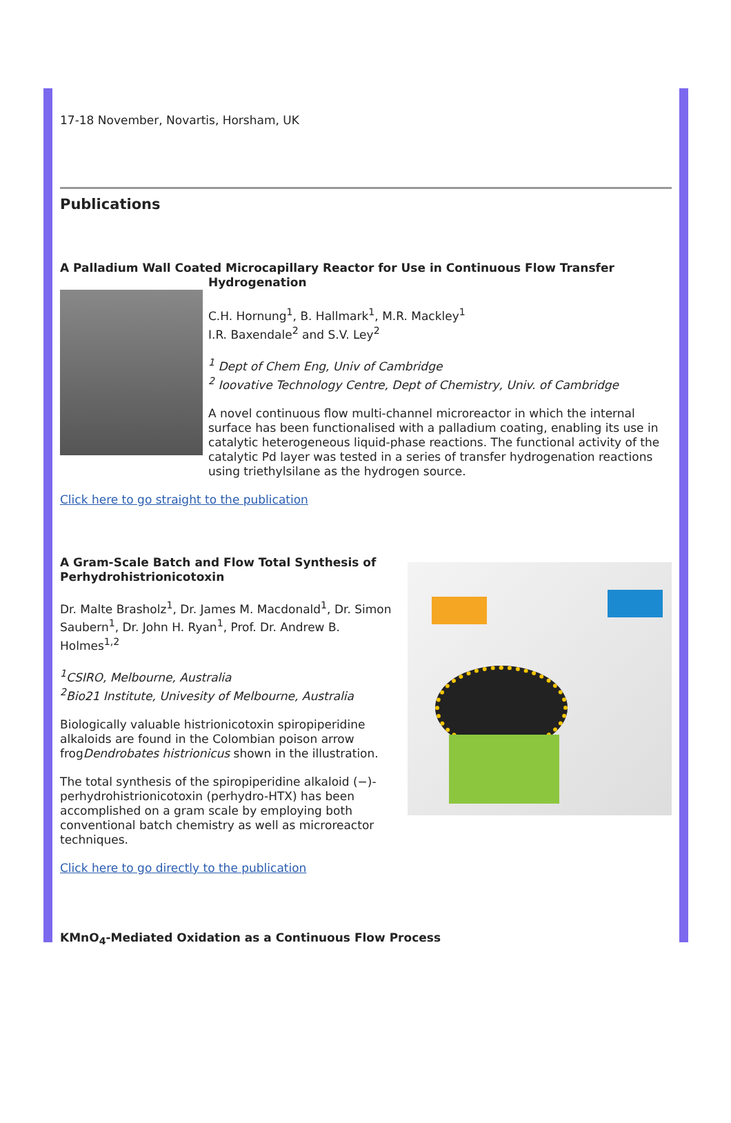17-18 November, Novartis, Horsham, UK
Publications
A Palladium Wall Coated Microcapillary Reactor for Use in Continuous Flow Transfer Hydrogenation
C.H. Hornung<sup>1</sup>, B. Hallmark<sup>1</sup>, M.R. Mackley<sup>1</sup>
I.R. Baxendale<sup>2</sup> and S.V. Ley<sup>2</sup>
<sup>1</sup> Dept of Chem Eng, Univ of Cambridge
<sup>2</sup> Ioovative Technology Centre, Dept of Chemistry, Univ. of Cambridge
A novel continuous flow multi-channel microreactor in which the internal surface has been functionalised with a palladium coating, enabling its use in catalytic heterogeneous liquid-phase reactions. The functional activity of the catalytic Pd layer was tested in a series of transfer hydrogenation reactions using triethylsilane as the hydrogen source.
Click here to go straight to the publication
A Gram-Scale Batch and Flow Total Synthesis of Perhydrohistrionicotoxin
Dr. Malte Brasholz<sup>1</sup>, Dr. James M. Macdonald<sup>1</sup>, Dr. Simon Saubern<sup>1</sup>, Dr. John H. Ryan<sup>1</sup>, Prof. Dr. Andrew B. Holmes<sup>1,2</sup>
<sup>1</sup> CSIRO, Melbourne, Australia
<sup>2</sup> Bio21 Institute, Univesity of Melbourne, Australia
Biologically valuable histrionicotoxin spiropiperidine alkaloids are found in the Colombian poison arrow frogDendrobates histrionicus shown in the illustration.
The total synthesis of the spiropiperidine alkaloid (−)-perhydrohistrionicotoxin (perhydro-HTX) has been accomplished on a gram scale by employing both conventional batch chemistry as well as microreactor techniques.
Click here to go directly to the publication
KMnO<sub>4</sub>-Mediated Oxidation as a Continuous Flow Process